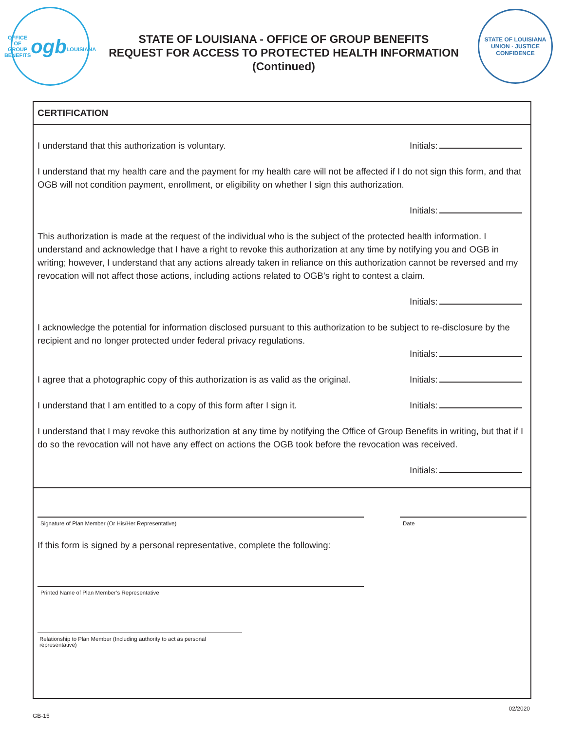OFFICE OF GROUP BENEFITS
ogb
LOUISIANA
STATE OF LOUISIANA - OFFICE OF GROUP BENEFITS
REQUEST FOR ACCESS TO PROTECTED HEALTH INFORMATION
(Continued)
STATE OF LOUISIANA
UNION · JUSTICE
CONFIDENCE
CERTIFICATION
I understand that this authorization is voluntary. Initials:
I understand that my health care and the payment for my health care will not be affected if I do not sign this form, and that OGB will not condition payment, enrollment, or eligibility on whether I sign this authorization.
Initials:
This authorization is made at the request of the individual who is the subject of the protected health information. I understand and acknowledge that I have a right to revoke this authorization at any time by notifying you and OGB in writing; however, I understand that any actions already taken in reliance on this authorization cannot be reversed and my revocation will not affect those actions, including actions related to OGB’s right to contest a claim.
Initials:
I acknowledge the potential for information disclosed pursuant to this authorization to be subject to re-disclosure by the recipient and no longer protected under federal privacy regulations.
Initials:
I agree that a photographic copy of this authorization is as valid as the original. Initials:
I understand that I am entitled to a copy of this form after I sign it. Initials:
I understand that I may revoke this authorization at any time by notifying the Office of Group Benefits in writing, but that if I do so the revocation will not have any effect on actions the OGB took before the revocation was received.
Initials:
Signature of Plan Member (Or His/Her Representative) Date
If this form is signed by a personal representative, complete the following:
Printed Name of Plan Member’s Representative
Relationship to Plan Member (Including authority to act as personal representative)
GB-15
02/2020